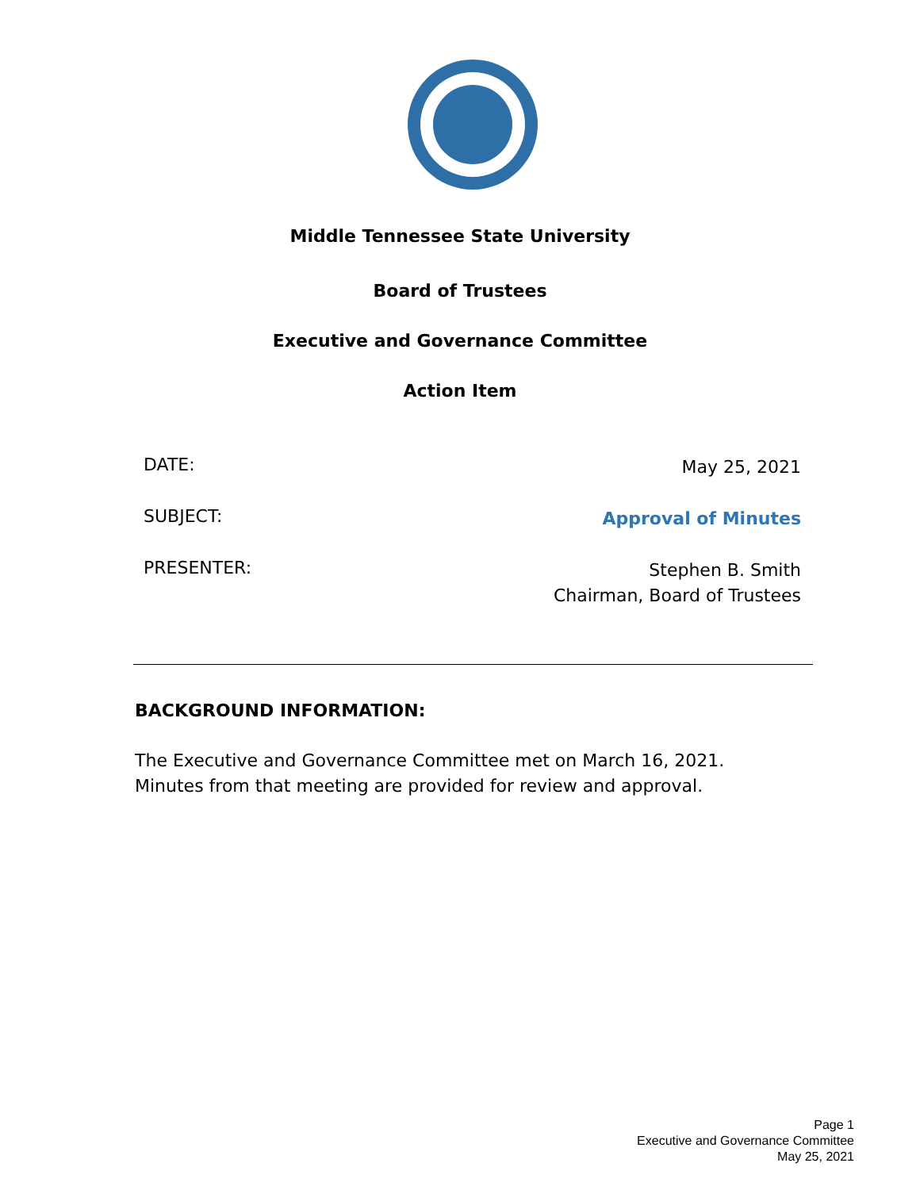Middle Tennessee State University
Board of Trustees
Executive and Governance Committee
Action Item
DATE: May 25, 2021
SUBJECT: Approval of Minutes
PRESENTER: Stephen B. Smith
Chairman, Board of Trustees
BACKGROUND INFORMATION:
The Executive and Governance Committee met on March 16, 2021. Minutes from that meeting are provided for review and approval.
Page 1
Executive and Governance Committee
May 25, 2021